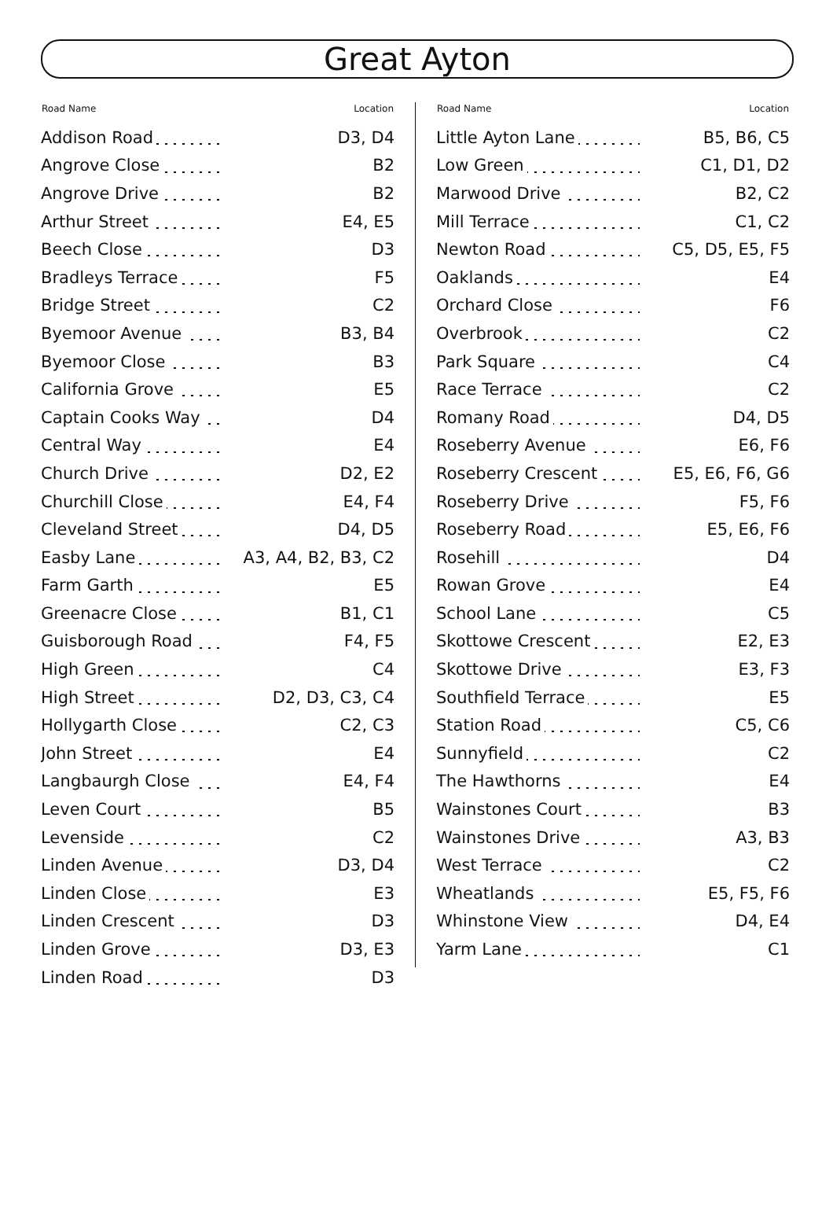Great Ayton
| Road Name | Location |
| --- | --- |
| Addison Road | D3, D4 |
| Angrove Close | B2 |
| Angrove Drive | B2 |
| Arthur Street | E4, E5 |
| Beech Close | D3 |
| Bradleys Terrace | F5 |
| Bridge Street | C2 |
| Byemoor Avenue | B3, B4 |
| Byemoor Close | B3 |
| California Grove | E5 |
| Captain Cooks Way | D4 |
| Central Way | E4 |
| Church Drive | D2, E2 |
| Churchill Close | E4, F4 |
| Cleveland Street | D4, D5 |
| Easby Lane | A3, A4, B2, B3, C2 |
| Farm Garth | E5 |
| Greenacre Close | B1, C1 |
| Guisborough Road | F4, F5 |
| High Green | C4 |
| High Street | D2, D3, C3, C4 |
| Hollygarth Close | C2, C3 |
| John Street | E4 |
| Langbaurgh Close | E4, F4 |
| Leven Court | B5 |
| Levenside | C2 |
| Linden Avenue | D3, D4 |
| Linden Close | E3 |
| Linden Crescent | D3 |
| Linden Grove | D3, E3 |
| Linden Road | D3 |
| Road Name | Location |
| --- | --- |
| Little Ayton Lane | B5, B6, C5 |
| Low Green | C1, D1, D2 |
| Marwood Drive | B2, C2 |
| Mill Terrace | C1, C2 |
| Newton Road | C5, D5, E5, F5 |
| Oaklands | E4 |
| Orchard Close | F6 |
| Overbrook | C2 |
| Park Square | C4 |
| Race Terrace | C2 |
| Romany Road | D4, D5 |
| Roseberry Avenue | E6, F6 |
| Roseberry Crescent | E5, E6, F6, G6 |
| Roseberry Drive | F5, F6 |
| Roseberry Road | E5, E6, F6 |
| Rosehill | D4 |
| Rowan Grove | E4 |
| School Lane | C5 |
| Skottowe Crescent | E2, E3 |
| Skottowe Drive | E3, F3 |
| Southfield Terrace | E5 |
| Station Road | C5, C6 |
| Sunnyfield | C2 |
| The Hawthorns | E4 |
| Wainstones Court | B3 |
| Wainstones Drive | A3, B3 |
| West Terrace | C2 |
| Wheatlands | E5, F5, F6 |
| Whinstone View | D4, E4 |
| Yarm Lane | C1 |